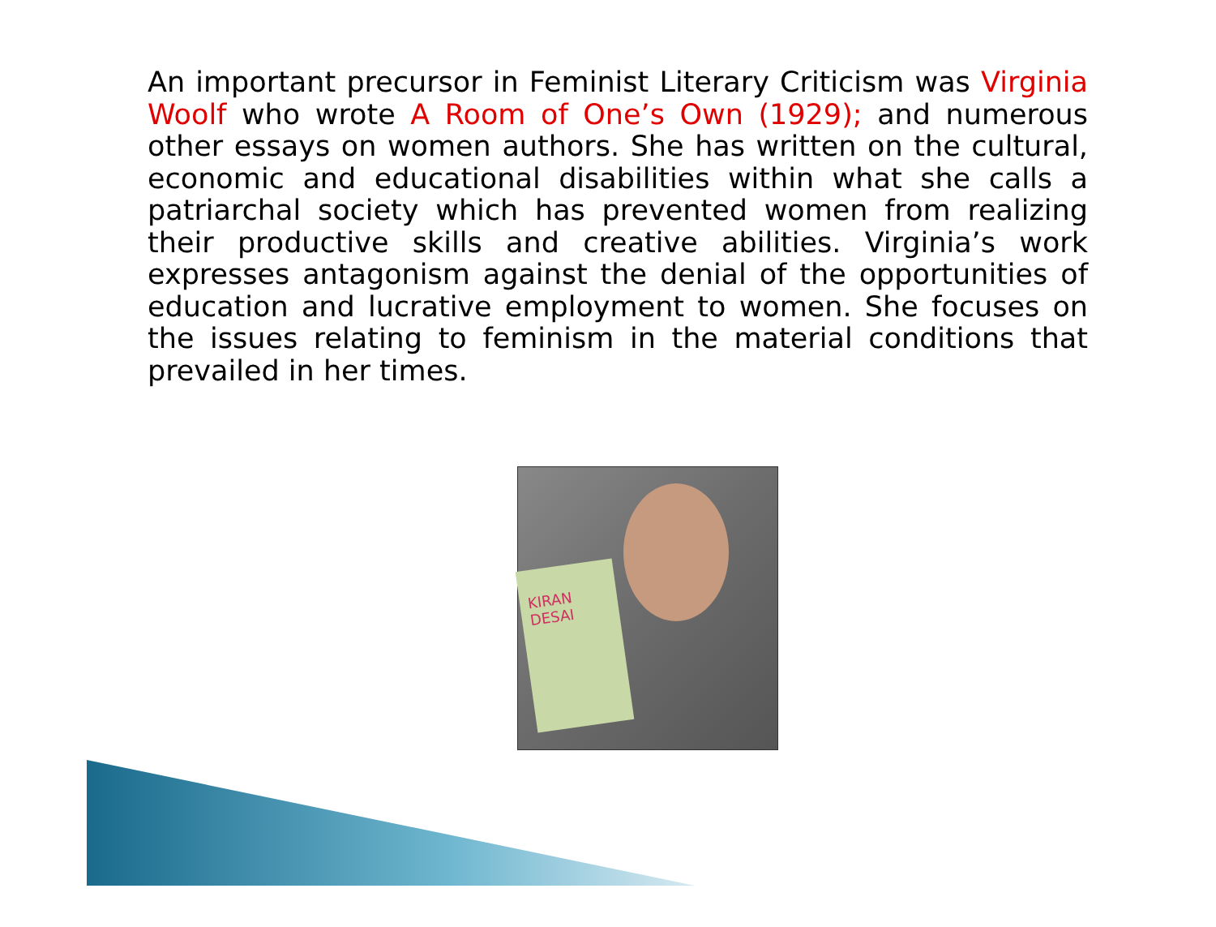An important precursor in Feminist Literary Criticism was Virginia Woolf who wrote A Room of One’s Own (1929); and numerous other essays on women authors. She has written on the cultural, economic and educational disabilities within what she calls a patriarchal society which has prevented women from realizing their productive skills and creative abilities. Virginia’s work expresses antagonism against the denial of the opportunities of education and lucrative employment to women. She focuses on the issues relating to feminism in the material conditions that prevailed in her times.
KIRAN DESAI